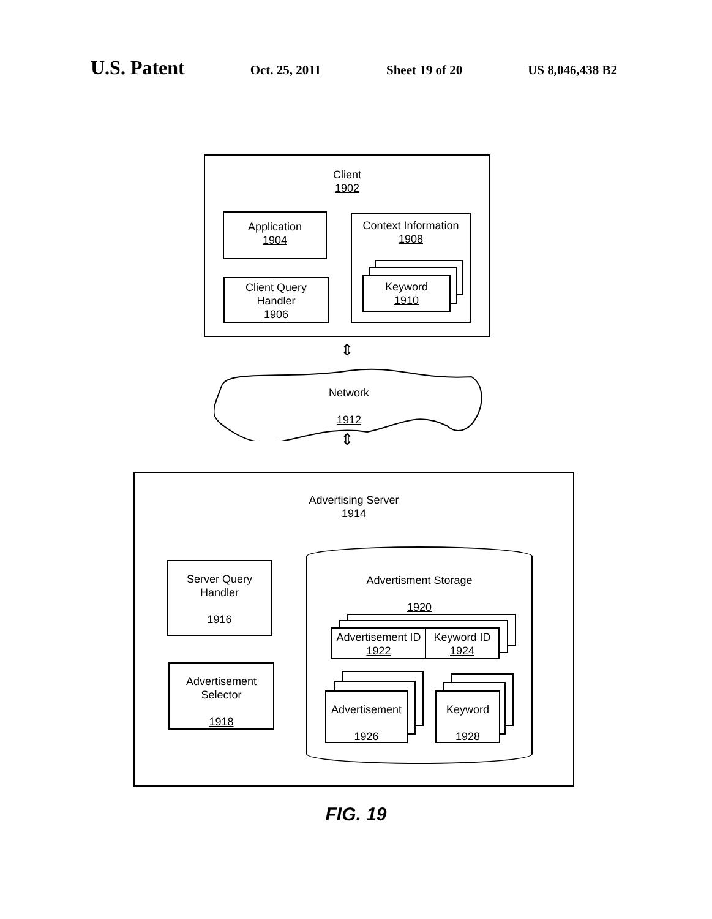U.S. Patent Oct. 25, 2011 Sheet 19 of 20 US 8,046,438 B2
Client
1902
Application
1904
Client Query
Handler
1906
Context Information
1908
Keyword
1910
⇕
Network
1912
⇕
Advertising Server
1914
Server Query
Handler
1916
Advertisement
Selector
1918
Advertisment Storage
1920
Advertisement ID
1922
Keyword ID
1924
Advertisement
1926
Keyword
1928
FIG. 19